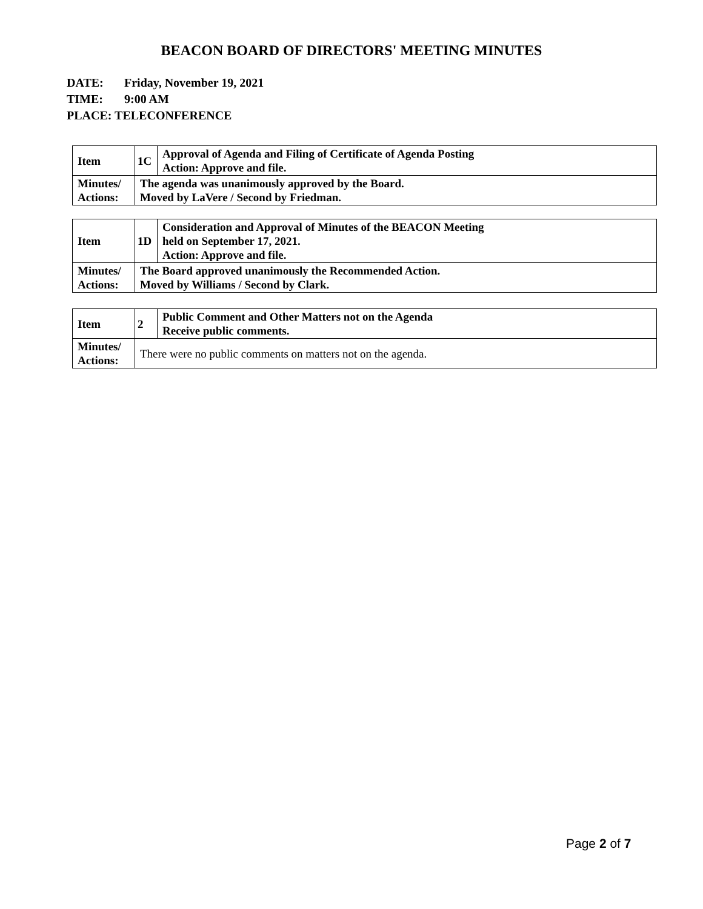BEACON BOARD OF DIRECTORS' MEETING MINUTES
DATE: Friday, November 19, 2021
TIME: 9:00 AM
PLACE: TELECONFERENCE
| Item | 1C | Approval of Agenda and Filing of Certificate of Agenda Posting Action: Approve and file. |
| Minutes/ Actions: | The agenda was unanimously approved by the Board. Moved by LaVere / Second by Friedman. | |
| Item | 1D | Consideration and Approval of Minutes of the BEACON Meeting held on September 17, 2021. Action: Approve and file. |
| Minutes/ Actions: | The Board approved unanimously the Recommended Action. Moved by Williams / Second by Clark. | |
| Item | 2 | Public Comment and Other Matters not on the Agenda Receive public comments. |
| Minutes/ Actions: | There were no public comments on matters not on the agenda. | |
Page 2 of 7